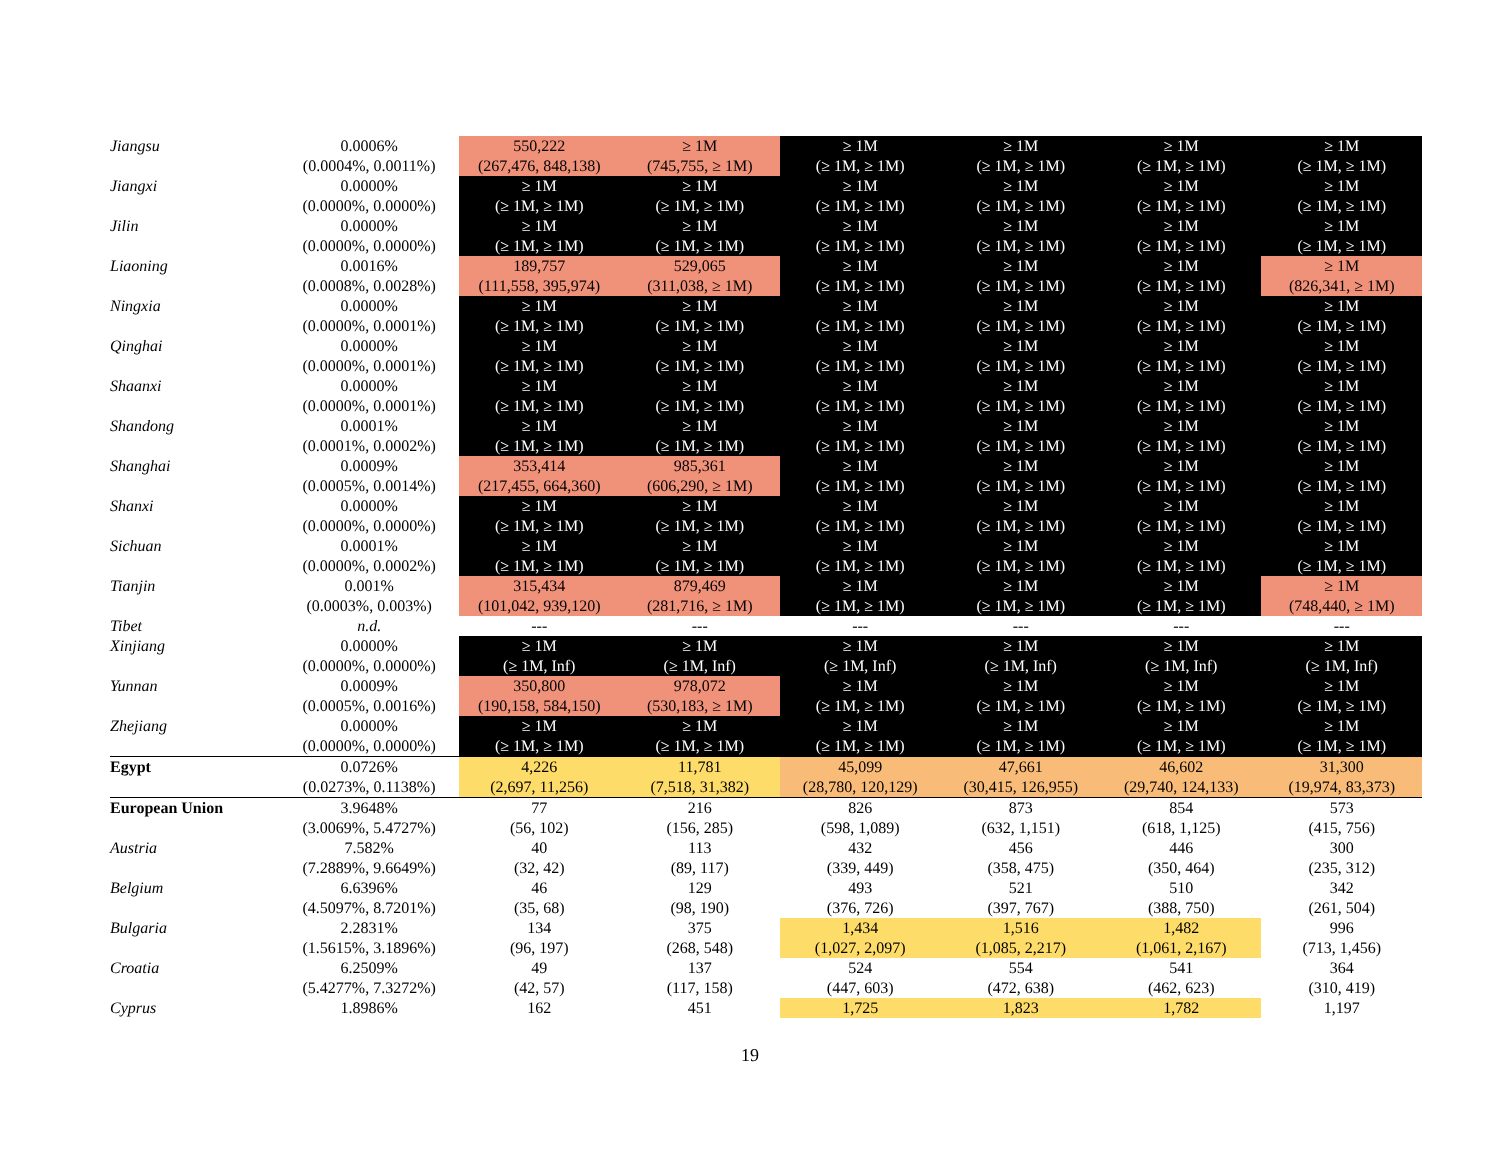| Jiangsu | 0.0006% (0.0004%, 0.0011%) | 550,222 (267,476, 848,138) | ≥ 1M (745,755, ≥ 1M) | ≥ 1M (≥ 1M, ≥ 1M) | ≥ 1M (≥ 1M, ≥ 1M) | ≥ 1M (≥ 1M, ≥ 1M) | ≥ 1M (≥ 1M, ≥ 1M) |
| Jiangxi | 0.0000% (0.0000%, 0.0000%) | ≥ 1M (≥ 1M, ≥ 1M) | ≥ 1M (≥ 1M, ≥ 1M) | ≥ 1M (≥ 1M, ≥ 1M) | ≥ 1M (≥ 1M, ≥ 1M) | ≥ 1M (≥ 1M, ≥ 1M) | ≥ 1M (≥ 1M, ≥ 1M) |
| Jilin | 0.0000% (0.0000%, 0.0000%) | ≥ 1M (≥ 1M, ≥ 1M) | ≥ 1M (≥ 1M, ≥ 1M) | ≥ 1M (≥ 1M, ≥ 1M) | ≥ 1M (≥ 1M, ≥ 1M) | ≥ 1M (≥ 1M, ≥ 1M) | ≥ 1M (≥ 1M, ≥ 1M) |
| Liaoning | 0.0016% (0.0008%, 0.0028%) | 189,757 (111,558, 395,974) | 529,065 (311,038, ≥ 1M) | ≥ 1M (≥ 1M, ≥ 1M) | ≥ 1M (≥ 1M, ≥ 1M) | ≥ 1M (≥ 1M, ≥ 1M) | ≥ 1M (826,341, ≥ 1M) |
| Ningxia | 0.0000% (0.0000%, 0.0001%) | ≥ 1M (≥ 1M, ≥ 1M) | ≥ 1M (≥ 1M, ≥ 1M) | ≥ 1M (≥ 1M, ≥ 1M) | ≥ 1M (≥ 1M, ≥ 1M) | ≥ 1M (≥ 1M, ≥ 1M) | ≥ 1M (≥ 1M, ≥ 1M) |
| Qinghai | 0.0000% (0.0000%, 0.0001%) | ≥ 1M (≥ 1M, ≥ 1M) | ≥ 1M (≥ 1M, ≥ 1M) | ≥ 1M (≥ 1M, ≥ 1M) | ≥ 1M (≥ 1M, ≥ 1M) | ≥ 1M (≥ 1M, ≥ 1M) | ≥ 1M (≥ 1M, ≥ 1M) |
| Shaanxi | 0.0000% (0.0000%, 0.0001%) | ≥ 1M (≥ 1M, ≥ 1M) | ≥ 1M (≥ 1M, ≥ 1M) | ≥ 1M (≥ 1M, ≥ 1M) | ≥ 1M (≥ 1M, ≥ 1M) | ≥ 1M (≥ 1M, ≥ 1M) | ≥ 1M (≥ 1M, ≥ 1M) |
| Shandong | 0.0001% (0.0001%, 0.0002%) | ≥ 1M (≥ 1M, ≥ 1M) | ≥ 1M (≥ 1M, ≥ 1M) | ≥ 1M (≥ 1M, ≥ 1M) | ≥ 1M (≥ 1M, ≥ 1M) | ≥ 1M (≥ 1M, ≥ 1M) | ≥ 1M (≥ 1M, ≥ 1M) |
| Shanghai | 0.0009% (0.0005%, 0.0014%) | 353,414 (217,455, 664,360) | 985,361 (606,290, ≥ 1M) | ≥ 1M (≥ 1M, ≥ 1M) | ≥ 1M (≥ 1M, ≥ 1M) | ≥ 1M (≥ 1M, ≥ 1M) | ≥ 1M (≥ 1M, ≥ 1M) |
| Shanxi | 0.0000% (0.0000%, 0.0000%) | ≥ 1M (≥ 1M, ≥ 1M) | ≥ 1M (≥ 1M, ≥ 1M) | ≥ 1M (≥ 1M, ≥ 1M) | ≥ 1M (≥ 1M, ≥ 1M) | ≥ 1M (≥ 1M, ≥ 1M) | ≥ 1M (≥ 1M, ≥ 1M) |
| Sichuan | 0.0001% (0.0000%, 0.0002%) | ≥ 1M (≥ 1M, ≥ 1M) | ≥ 1M (≥ 1M, ≥ 1M) | ≥ 1M (≥ 1M, ≥ 1M) | ≥ 1M (≥ 1M, ≥ 1M) | ≥ 1M (≥ 1M, ≥ 1M) | ≥ 1M (≥ 1M, ≥ 1M) |
| Tianjin | 0.001% (0.0003%, 0.003%) | 315,434 (101,042, 939,120) | 879,469 (281,716, ≥ 1M) | ≥ 1M (≥ 1M, ≥ 1M) | ≥ 1M (≥ 1M, ≥ 1M) | ≥ 1M (≥ 1M, ≥ 1M) | ≥ 1M (748,440, ≥ 1M) |
| Tibet | n.d. | --- | --- | --- | --- | --- | --- |
| Xinjiang | 0.0000% (0.0000%, 0.0000%) | ≥ 1M (≥ 1M, Inf) | ≥ 1M (≥ 1M, Inf) | ≥ 1M (≥ 1M, Inf) | ≥ 1M (≥ 1M, Inf) | ≥ 1M (≥ 1M, Inf) | ≥ 1M (≥ 1M, Inf) |
| Yunnan | 0.0009% (0.0005%, 0.0016%) | 350,800 (190,158, 584,150) | 978,072 (530,183, ≥ 1M) | ≥ 1M (≥ 1M, ≥ 1M) | ≥ 1M (≥ 1M, ≥ 1M) | ≥ 1M (≥ 1M, ≥ 1M) | ≥ 1M (≥ 1M, ≥ 1M) |
| Zhejiang | 0.0000% (0.0000%, 0.0000%) | ≥ 1M (≥ 1M, ≥ 1M) | ≥ 1M (≥ 1M, ≥ 1M) | ≥ 1M (≥ 1M, ≥ 1M) | ≥ 1M (≥ 1M, ≥ 1M) | ≥ 1M (≥ 1M, ≥ 1M) | ≥ 1M (≥ 1M, ≥ 1M) |
| Egypt | 0.0726% (0.0273%, 0.1138%) | 4,226 (2,697, 11,256) | 11,781 (7,518, 31,382) | 45,099 (28,780, 120,129) | 47,661 (30,415, 126,955) | 46,602 (29,740, 124,133) | 31,300 (19,974, 83,373) |
| European Union | 3.9648% (3.0069%, 5.4727%) | 77 (56, 102) | 216 (156, 285) | 826 (598, 1,089) | 873 (632, 1,151) | 854 (618, 1,125) | 573 (415, 756) |
| Austria | 7.582% (7.2889%, 9.6649%) | 40 (32, 42) | 113 (89, 117) | 432 (339, 449) | 456 (358, 475) | 446 (350, 464) | 300 (235, 312) |
| Belgium | 6.6396% (4.5097%, 8.7201%) | 46 (35, 68) | 129 (98, 190) | 493 (376, 726) | 521 (397, 767) | 510 (388, 750) | 342 (261, 504) |
| Bulgaria | 2.2831% (1.5615%, 3.1896%) | 134 (96, 197) | 375 (268, 548) | 1,434 (1,027, 2,097) | 1,516 (1,085, 2,217) | 1,482 (1,061, 2,167) | 996 (713, 1,456) |
| Croatia | 6.2509% (5.4277%, 7.3272%) | 49 (42, 57) | 137 (117, 158) | 524 (447, 603) | 554 (472, 638) | 541 (462, 623) | 364 (310, 419) |
| Cyprus | 1.8986% | 162 | 451 | 1,725 | 1,823 | 1,782 | 1,197 |
19